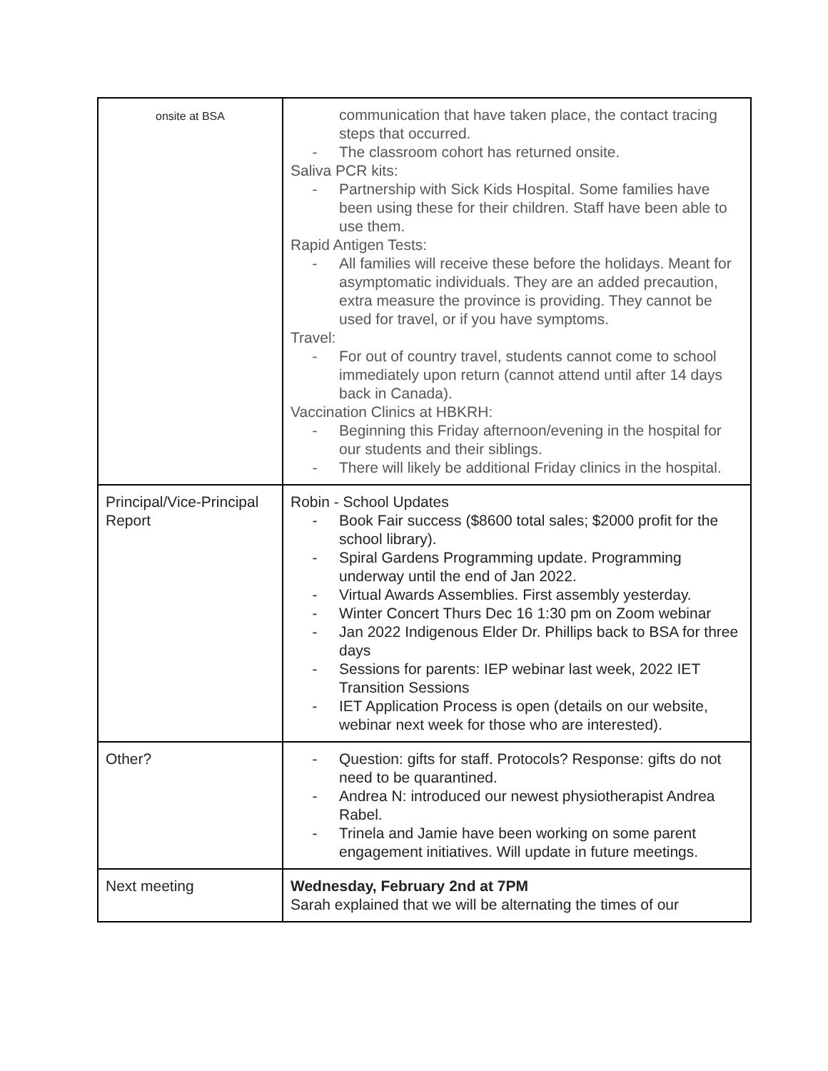| onsite at BSA | communication that have taken place, the contact tracing steps that occurred. - The classroom cohort has returned onsite. Saliva PCR kits: - Partnership with Sick Kids Hospital. Some families have been using these for their children. Staff have been able to use them. Rapid Antigen Tests: - All families will receive these before the holidays. Meant for asymptomatic individuals. They are an added precaution, extra measure the province is providing. They cannot be used for travel, or if you have symptoms. Travel: - For out of country travel, students cannot come to school immediately upon return (cannot attend until after 14 days back in Canada). Vaccination Clinics at HBKRH: - Beginning this Friday afternoon/evening in the hospital for our students and their siblings. - There will likely be additional Friday clinics in the hospital. |
| Principal/Vice-Principal Report | Robin - School Updates - Book Fair success ($8600 total sales; $2000 profit for the school library). - Spiral Gardens Programming update. Programming underway until the end of Jan 2022. - Virtual Awards Assemblies. First assembly yesterday. - Winter Concert Thurs Dec 16 1:30 pm on Zoom webinar - Jan 2022 Indigenous Elder Dr. Phillips back to BSA for three days - Sessions for parents: IEP webinar last week, 2022 IET Transition Sessions - IET Application Process is open (details on our website, webinar next week for those who are interested). |
| Other? | - Question: gifts for staff. Protocols? Response: gifts do not need to be quarantined. - Andrea N: introduced our newest physiotherapist Andrea Rabel. - Trinela and Jamie have been working on some parent engagement initiatives. Will update in future meetings. |
| Next meeting | Wednesday, February 2nd at 7PM Sarah explained that we will be alternating the times of our |